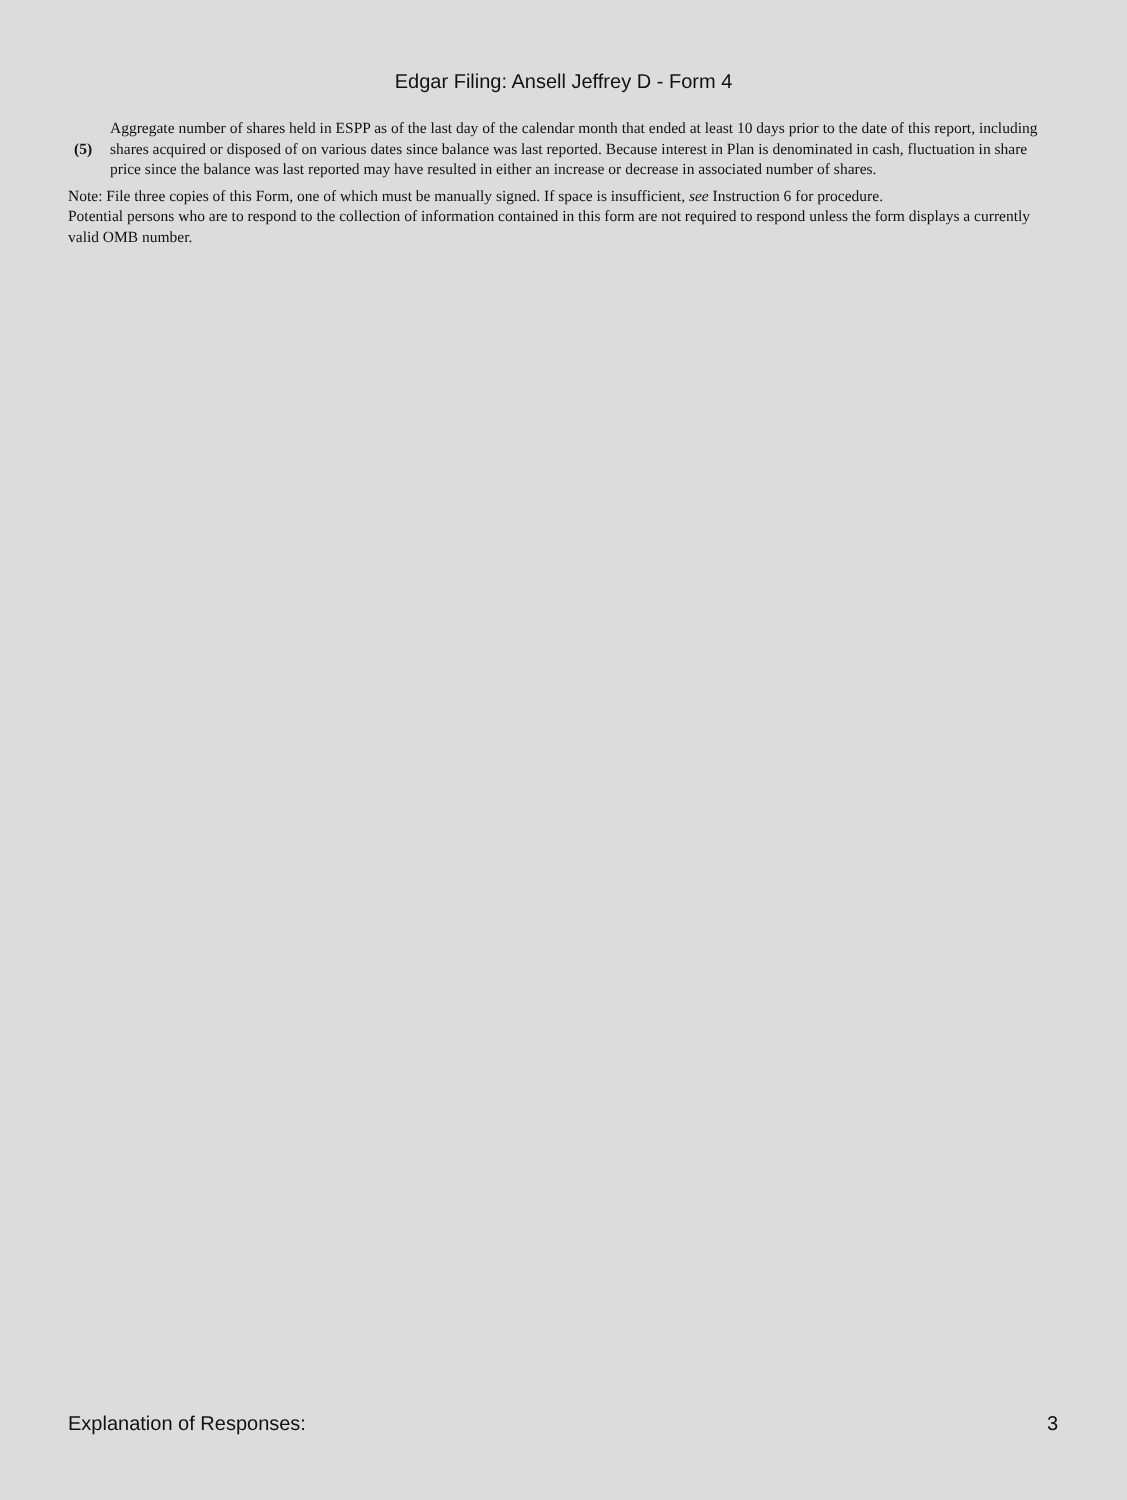Edgar Filing: Ansell Jeffrey D - Form 4
(5)
Aggregate number of shares held in ESPP as of the last day of the calendar month that ended at least 10 days prior to the date of this report, including shares acquired or disposed of on various dates since balance was last reported. Because interest in Plan is denominated in cash, fluctuation in share price since the balance was last reported may have resulted in either an increase or decrease in associated number of shares.
Note: File three copies of this Form, one of which must be manually signed. If space is insufficient, see Instruction 6 for procedure.
Potential persons who are to respond to the collection of information contained in this form are not required to respond unless the form displays a currently valid OMB number.
Explanation of Responses: 3